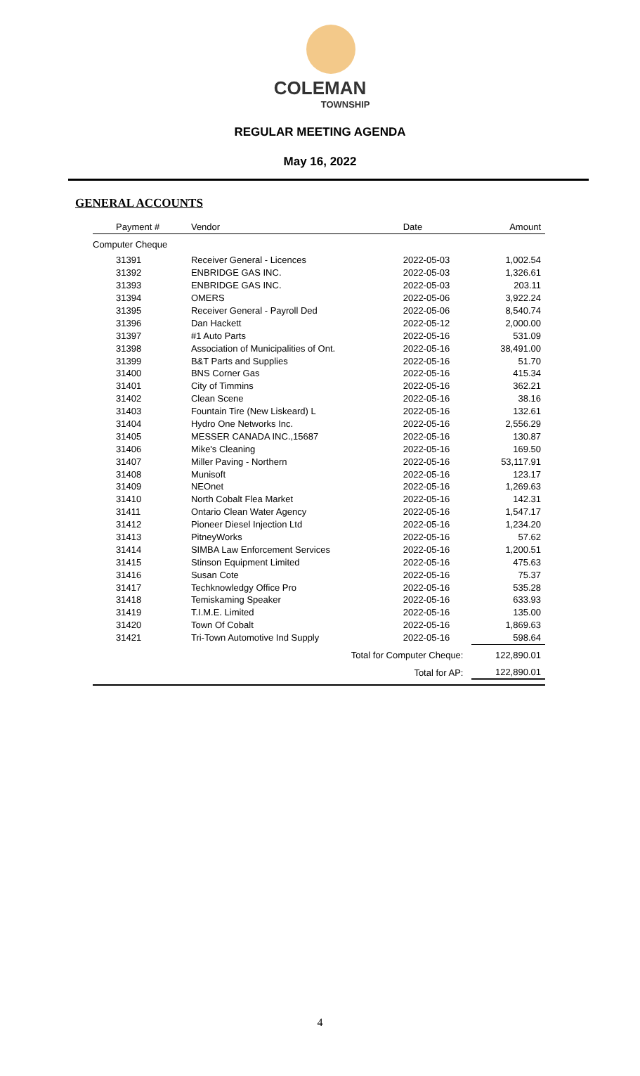COLEMAN
TOWNSHIP
REGULAR MEETING AGENDA
May 16, 2022
GENERAL ACCOUNTS
| Payment # | Vendor | Date | Amount |
| --- | --- | --- | --- |
| Computer Cheque | | | |
| 31391 | Receiver General - Licences | 2022-05-03 | 1,002.54 |
| 31392 | ENBRIDGE GAS INC. | 2022-05-03 | 1,326.61 |
| 31393 | ENBRIDGE GAS INC. | 2022-05-03 | 203.11 |
| 31394 | OMERS | 2022-05-06 | 3,922.24 |
| 31395 | Receiver General - Payroll Ded | 2022-05-06 | 8,540.74 |
| 31396 | Dan Hackett | 2022-05-12 | 2,000.00 |
| 31397 | #1 Auto Parts | 2022-05-16 | 531.09 |
| 31398 | Association of Municipalities of Ont. | 2022-05-16 | 38,491.00 |
| 31399 | B&T Parts and Supplies | 2022-05-16 | 51.70 |
| 31400 | BNS Corner Gas | 2022-05-16 | 415.34 |
| 31401 | City of Timmins | 2022-05-16 | 362.21 |
| 31402 | Clean Scene | 2022-05-16 | 38.16 |
| 31403 | Fountain Tire (New Liskeard) L | 2022-05-16 | 132.61 |
| 31404 | Hydro One Networks Inc. | 2022-05-16 | 2,556.29 |
| 31405 | MESSER CANADA INC.,15687 | 2022-05-16 | 130.87 |
| 31406 | Mike's Cleaning | 2022-05-16 | 169.50 |
| 31407 | Miller Paving - Northern | 2022-05-16 | 53,117.91 |
| 31408 | Munisoft | 2022-05-16 | 123.17 |
| 31409 | NEOnet | 2022-05-16 | 1,269.63 |
| 31410 | North Cobalt Flea Market | 2022-05-16 | 142.31 |
| 31411 | Ontario Clean Water Agency | 2022-05-16 | 1,547.17 |
| 31412 | Pioneer Diesel Injection Ltd | 2022-05-16 | 1,234.20 |
| 31413 | PitneyWorks | 2022-05-16 | 57.62 |
| 31414 | SIMBA Law Enforcement Services | 2022-05-16 | 1,200.51 |
| 31415 | Stinson Equipment Limited | 2022-05-16 | 475.63 |
| 31416 | Susan Cote | 2022-05-16 | 75.37 |
| 31417 | Techknowledgy Office Pro | 2022-05-16 | 535.28 |
| 31418 | Temiskaming Speaker | 2022-05-16 | 633.93 |
| 31419 | T.I.M.E. Limited | 2022-05-16 | 135.00 |
| 31420 | Town Of Cobalt | 2022-05-16 | 1,869.63 |
| 31421 | Tri-Town Automotive Ind Supply | 2022-05-16 | 598.64 |
| | Total for Computer Cheque: | | 122,890.01 |
| | Total for AP: | | 122,890.01 |
4